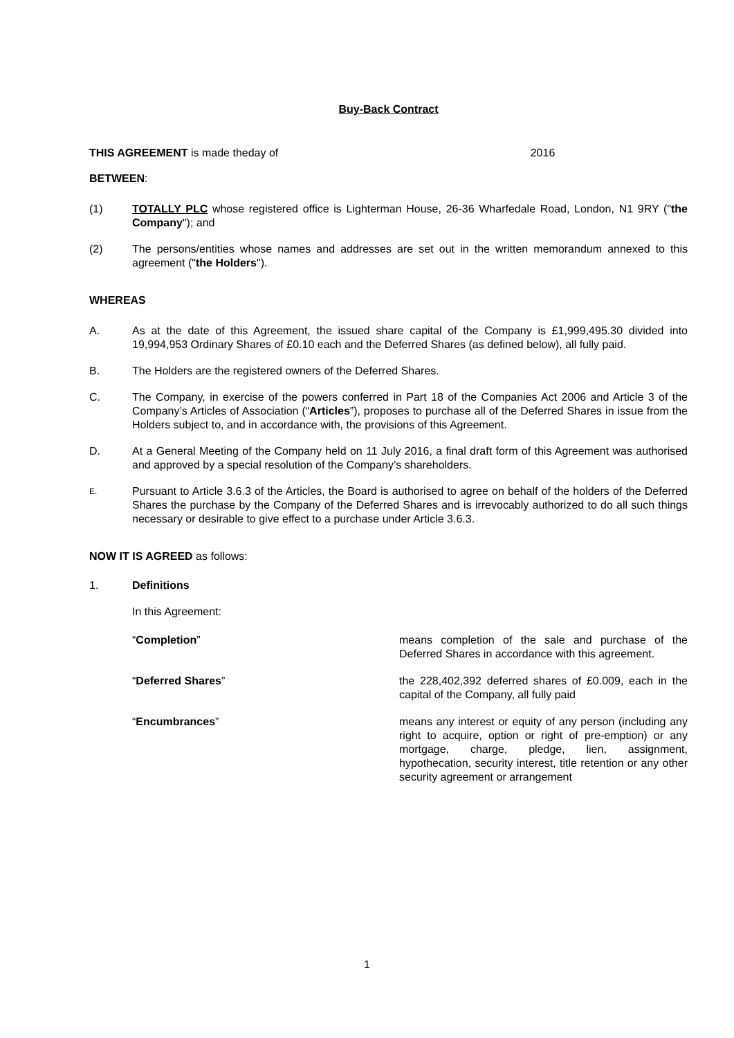Buy-Back Contract
THIS AGREEMENT is made theday of 2016
BETWEEN:
(1) TOTALLY PLC whose registered office is Lighterman House, 26-36 Wharfedale Road, London, N1 9RY ("the Company"); and
(2) The persons/entities whose names and addresses are set out in the written memorandum annexed to this agreement ("the Holders").
WHEREAS
A. As at the date of this Agreement, the issued share capital of the Company is £1,999,495.30 divided into 19,994,953 Ordinary Shares of £0.10 each and the Deferred Shares (as defined below), all fully paid.
B. The Holders are the registered owners of the Deferred Shares.
C. The Company, in exercise of the powers conferred in Part 18 of the Companies Act 2006 and Article 3 of the Company’s Articles of Association (“Articles”), proposes to purchase all of the Deferred Shares in issue from the Holders subject to, and in accordance with, the provisions of this Agreement.
D. At a General Meeting of the Company held on 11 July 2016, a final draft form of this Agreement was authorised and approved by a special resolution of the Company’s shareholders.
E.
Pursuant to Article 3.6.3 of the Articles, the Board is authorised to agree on behalf of the holders of the Deferred Shares the purchase by the Company of the Deferred Shares and is irrevocably authorized to do all such things necessary or desirable to give effect to a purchase under Article 3.6.3.
NOW IT IS AGREED as follows:
1. Definitions
In this Agreement:
“Completion” means completion of the sale and purchase of the Deferred Shares in accordance with this agreement.
“Deferred Shares” the 228,402,392 deferred shares of £0.009, each in the capital of the Company, all fully paid
“Encumbrances” means any interest or equity of any person (including any right to acquire, option or right of pre-emption) or any mortgage, charge, pledge, lien, assignment, hypothecation, security interest, title retention or any other security agreement or arrangement
1